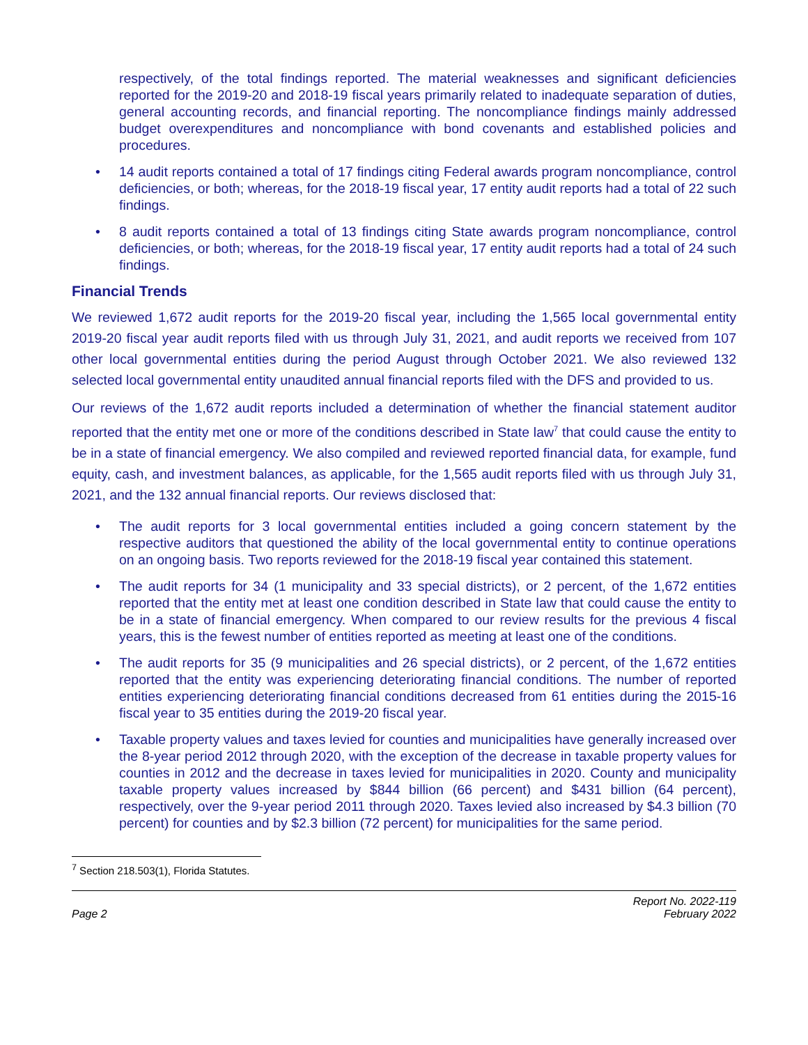respectively, of the total findings reported. The material weaknesses and significant deficiencies reported for the 2019-20 and 2018-19 fiscal years primarily related to inadequate separation of duties, general accounting records, and financial reporting. The noncompliance findings mainly addressed budget overexpenditures and noncompliance with bond covenants and established policies and procedures.
• 14 audit reports contained a total of 17 findings citing Federal awards program noncompliance, control deficiencies, or both; whereas, for the 2018-19 fiscal year, 17 entity audit reports had a total of 22 such findings.
• 8 audit reports contained a total of 13 findings citing State awards program noncompliance, control deficiencies, or both; whereas, for the 2018-19 fiscal year, 17 entity audit reports had a total of 24 such findings.
Financial Trends
We reviewed 1,672 audit reports for the 2019-20 fiscal year, including the 1,565 local governmental entity 2019-20 fiscal year audit reports filed with us through July 31, 2021, and audit reports we received from 107 other local governmental entities during the period August through October 2021. We also reviewed 132 selected local governmental entity unaudited annual financial reports filed with the DFS and provided to us.
Our reviews of the 1,672 audit reports included a determination of whether the financial statement auditor reported that the entity met one or more of the conditions described in State law<sup>7</sup> that could cause the entity to be in a state of financial emergency. We also compiled and reviewed reported financial data, for example, fund equity, cash, and investment balances, as applicable, for the 1,565 audit reports filed with us through July 31, 2021, and the 132 annual financial reports. Our reviews disclosed that:
• The audit reports for 3 local governmental entities included a going concern statement by the respective auditors that questioned the ability of the local governmental entity to continue operations on an ongoing basis. Two reports reviewed for the 2018-19 fiscal year contained this statement.
• The audit reports for 34 (1 municipality and 33 special districts), or 2 percent, of the 1,672 entities reported that the entity met at least one condition described in State law that could cause the entity to be in a state of financial emergency. When compared to our review results for the previous 4 fiscal years, this is the fewest number of entities reported as meeting at least one of the conditions.
• The audit reports for 35 (9 municipalities and 26 special districts), or 2 percent, of the 1,672 entities reported that the entity was experiencing deteriorating financial conditions. The number of reported entities experiencing deteriorating financial conditions decreased from 61 entities during the 2015-16 fiscal year to 35 entities during the 2019-20 fiscal year.
• Taxable property values and taxes levied for counties and municipalities have generally increased over the 8-year period 2012 through 2020, with the exception of the decrease in taxable property values for counties in 2012 and the decrease in taxes levied for municipalities in 2020. County and municipality taxable property values increased by $844 billion (66 percent) and $431 billion (64 percent), respectively, over the 9-year period 2011 through 2020. Taxes levied also increased by $4.3 billion (70 percent) for counties and by $2.3 billion (72 percent) for municipalities for the same period.
<sup>7</sup> Section 218.503(1), Florida Statutes.
Page 2 Report No. 2022-119
February 2022